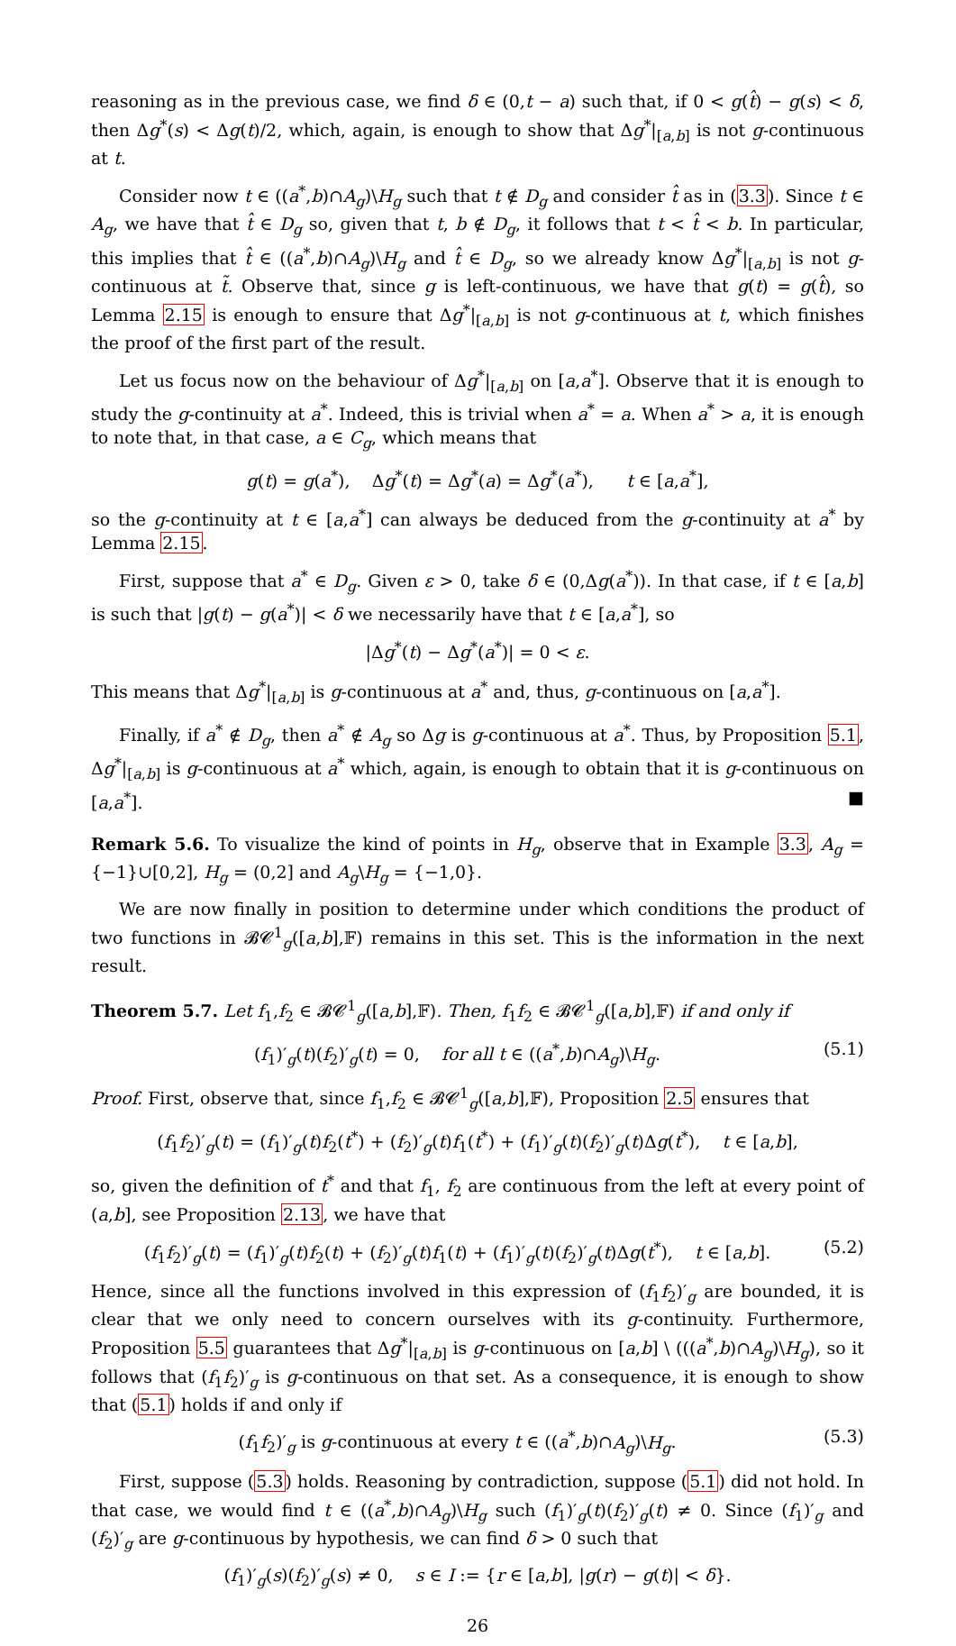reasoning as in the previous case, we find δ ∈ (0,t − a) such that, if 0 < g(t̂) − g(s) < δ, then Δg<sup>*</sup>(s) < Δg(t)/2, which, again, is enough to show that Δg<sup>*</sup>|<sub>[a,b]</sub> is not g-continuous at t.
Consider now t ∈ ((a<sup>*</sup>,b)∩A<sub>g</sub>)\H<sub>g</sub> such that t ∉ D<sub>g</sub> and consider t̂ as in (3.3). Since t ∈ A<sub>g</sub>, we have that t̂ ∈ D<sub>g</sub> so, given that t, b ∉ D<sub>g</sub>, it follows that t < t̂ < b. In particular, this implies that t̂ ∈ ((a<sup>*</sup>,b)∩A<sub>g</sub>)\H<sub>g</sub> and t̂ ∈ D<sub>g</sub>, so we already know Δg<sup>*</sup>|<sub>[a,b]</sub> is not g-continuous at t̃. Observe that, since g is left-continuous, we have that g(t) = g(t̂), so Lemma 2.15 is enough to ensure that Δg<sup>*</sup>|<sub>[a,b]</sub> is not g-continuous at t, which finishes the proof of the first part of the result.
Let us focus now on the behaviour of Δg<sup>*</sup>|<sub>[a,b]</sub> on [a,a<sup>*</sup>]. Observe that it is enough to study the g-continuity at a<sup>*</sup>. Indeed, this is trivial when a<sup>*</sup> = a. When a<sup>*</sup> > a, it is enough to note that, in that case, a ∈ C<sub>g</sub>, which means that
g(t) = g(a<sup>*</sup>), Δg<sup>*</sup>(t) = Δg<sup>*</sup>(a) = Δg<sup>*</sup>(a<sup>*</sup>), t ∈ [a,a<sup>*</sup>],
so the g-continuity at t ∈ [a,a<sup>*</sup>] can always be deduced from the g-continuity at a<sup>*</sup> by Lemma 2.15.
First, suppose that a<sup>*</sup> ∈ D<sub>g</sub>. Given ε > 0, take δ ∈ (0,Δg(a<sup>*</sup>)). In that case, if t ∈ [a,b] is such that |g(t) − g(a<sup>*</sup>)| < δ we necessarily have that t ∈ [a,a<sup>*</sup>], so
|Δg<sup>*</sup>(t) − Δg<sup>*</sup>(a<sup>*</sup>)| = 0 < ε.
This means that Δg<sup>*</sup>|<sub>[a,b]</sub> is g-continuous at a<sup>*</sup> and, thus, g-continuous on [a,a<sup>*</sup>].
Finally, if a<sup>*</sup> ∉ D<sub>g</sub>, then a<sup>*</sup> ∉ A<sub>g</sub> so Δg is g-continuous at a<sup>*</sup>. Thus, by Proposition 5.1, Δg<sup>*</sup>|<sub>[a,b]</sub> is g-continuous at a<sup>*</sup> which, again, is enough to obtain that it is g-continuous on [a,a<sup>*</sup>]. ■
Remark 5.6. To visualize the kind of points in H<sub>g</sub>, observe that in Example 3.3, A<sub>g</sub> = {−1}∪[0,2], H<sub>g</sub> = (0,2] and A<sub>g</sub>\H<sub>g</sub> = {−1,0}.
We are now finally in position to determine under which conditions the product of two functions in 𝓑𝓒<sup>1</sup><sub>g</sub>([a,b],𝔽) remains in this set. This is the information in the next result.
Theorem 5.7. Let f<sub>1</sub>,f<sub>2</sub> ∈ 𝓑𝓒<sup>1</sup><sub>g</sub>([a,b],𝔽). Then, f<sub>1</sub>f<sub>2</sub> ∈ 𝓑𝓒<sup>1</sup><sub>g</sub>([a,b],𝔽) if and only if
(f<sub>1</sub>)′<sub>g</sub>(t)(f<sub>2</sub>)′<sub>g</sub>(t) = 0, for all t ∈ ((a<sup>*</sup>,b)∩A<sub>g</sub>)\H<sub>g</sub>. (5.1)
Proof. First, observe that, since f<sub>1</sub>,f<sub>2</sub> ∈ 𝓑𝓒<sup>1</sup><sub>g</sub>([a,b],𝔽), Proposition 2.5 ensures that
(f<sub>1</sub>f<sub>2</sub>)′<sub>g</sub>(t) = (f<sub>1</sub>)′<sub>g</sub>(t)f<sub>2</sub>(t<sup>*</sup>) + (f<sub>2</sub>)′<sub>g</sub>(t)f<sub>1</sub>(t<sup>*</sup>) + (f<sub>1</sub>)′<sub>g</sub>(t)(f<sub>2</sub>)′<sub>g</sub>(t)Δg(t<sup>*</sup>), t ∈ [a,b],
so, given the definition of t<sup>*</sup> and that f<sub>1</sub>, f<sub>2</sub> are continuous from the left at every point of (a,b], see Proposition 2.13, we have that
(f<sub>1</sub>f<sub>2</sub>)′<sub>g</sub>(t) = (f<sub>1</sub>)′<sub>g</sub>(t)f<sub>2</sub>(t) + (f<sub>2</sub>)′<sub>g</sub>(t)f<sub>1</sub>(t) + (f<sub>1</sub>)′<sub>g</sub>(t)(f<sub>2</sub>)′<sub>g</sub>(t)Δg(t<sup>*</sup>), t ∈ [a,b]. (5.2)
Hence, since all the functions involved in this expression of (f<sub>1</sub>f<sub>2</sub>)′<sub>g</sub> are bounded, it is clear that we only need to concern ourselves with its g-continuity. Furthermore, Proposition 5.5 guarantees that Δg<sup>*</sup>|<sub>[a,b]</sub> is g-continuous on [a,b] \ (((a<sup>*</sup>,b)∩A<sub>g</sub>)\H<sub>g</sub>), so it follows that (f<sub>1</sub>f<sub>2</sub>)′<sub>g</sub> is g-continuous on that set. As a consequence, it is enough to show that (5.1) holds if and only if
(f<sub>1</sub>f<sub>2</sub>)′<sub>g</sub> is g-continuous at every t ∈ ((a<sup>*</sup>,b)∩A<sub>g</sub>)\H<sub>g</sub>. (5.3)
First, suppose (5.3) holds. Reasoning by contradiction, suppose (5.1) did not hold. In that case, we would find t ∈ ((a<sup>*</sup>,b)∩A<sub>g</sub>)\H<sub>g</sub> such (f<sub>1</sub>)′<sub>g</sub>(t)(f<sub>2</sub>)′<sub>g</sub>(t) ≠ 0. Since (f<sub>1</sub>)′<sub>g</sub> and (f<sub>2</sub>)′<sub>g</sub> are g-continuous by hypothesis, we can find δ > 0 such that
(f<sub>1</sub>)′<sub>g</sub>(s)(f<sub>2</sub>)′<sub>g</sub>(s) ≠ 0, s ∈ I := {r ∈ [a,b], |g(r) − g(t)| < δ}.
26